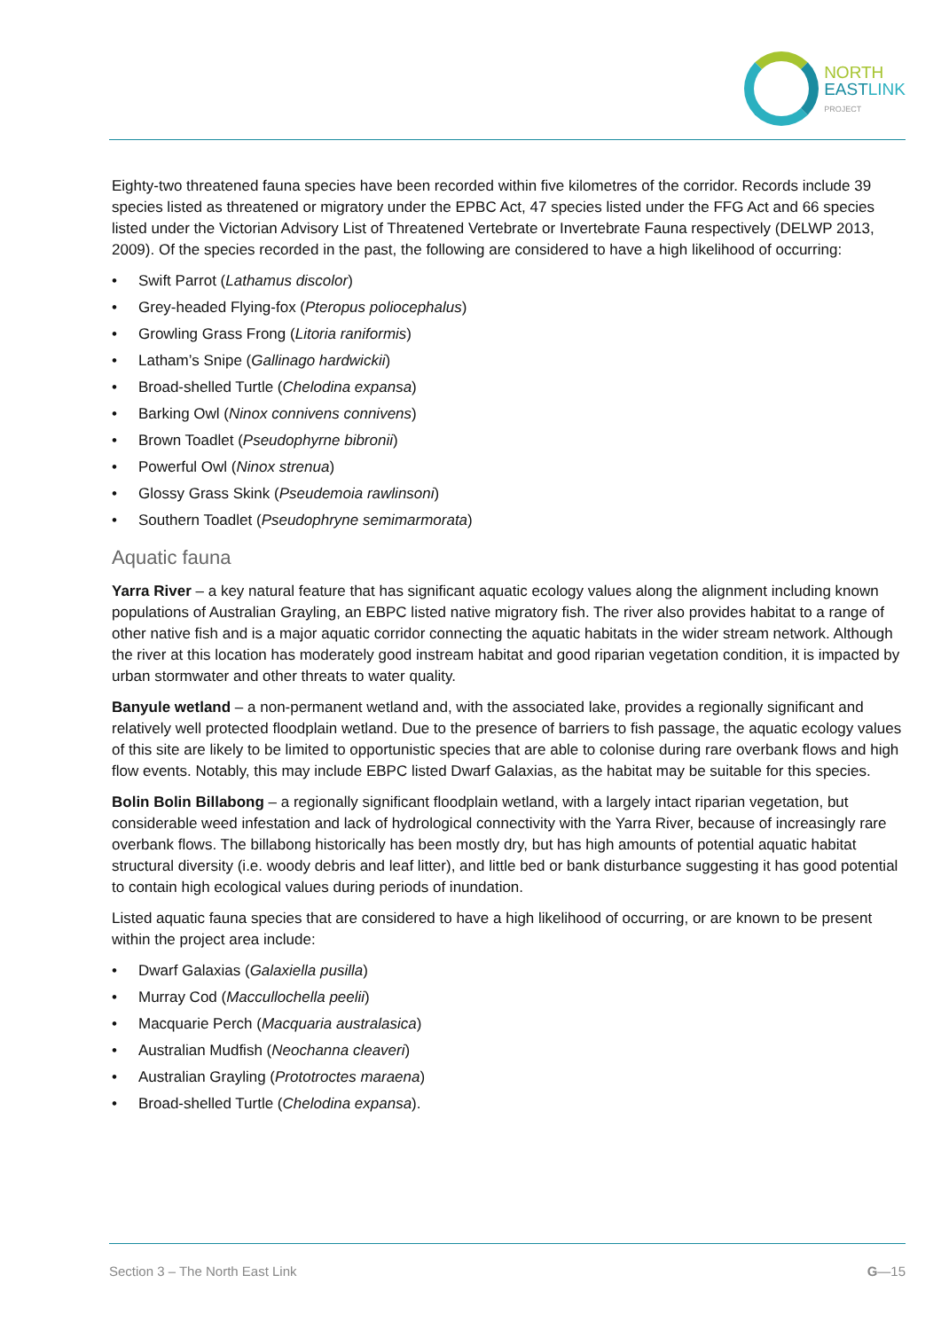NORTH
EAST LINK
PROJECT
Eighty-two threatened fauna species have been recorded within five kilometres of the corridor. Records include 39 species listed as threatened or migratory under the EPBC Act, 47 species listed under the FFG Act and 66 species listed under the Victorian Advisory List of Threatened Vertebrate or Invertebrate Fauna respectively (DELWP 2013, 2009). Of the species recorded in the past, the following are considered to have a high likelihood of occurring:
• Swift Parrot (Lathamus discolor)
• Grey-headed Flying-fox (Pteropus poliocephalus)
• Growling Grass Frong (Litoria raniformis)
• Latham’s Snipe (Gallinago hardwickii)
• Broad-shelled Turtle (Chelodina expansa)
• Barking Owl (Ninox connivens connivens)
• Brown Toadlet (Pseudophyrne bibronii)
• Powerful Owl (Ninox strenua)
• Glossy Grass Skink (Pseudemoia rawlinsoni)
• Southern Toadlet (Pseudophryne semimarmorata)
Aquatic fauna
Yarra River – a key natural feature that has significant aquatic ecology values along the alignment including known populations of Australian Grayling, an EBPC listed native migratory fish. The river also provides habitat to a range of other native fish and is a major aquatic corridor connecting the aquatic habitats in the wider stream network. Although the river at this location has moderately good instream habitat and good riparian vegetation condition, it is impacted by urban stormwater and other threats to water quality.
Banyule wetland – a non-permanent wetland and, with the associated lake, provides a regionally significant and relatively well protected floodplain wetland. Due to the presence of barriers to fish passage, the aquatic ecology values of this site are likely to be limited to opportunistic species that are able to colonise during rare overbank flows and high flow events. Notably, this may include EBPC listed Dwarf Galaxias, as the habitat may be suitable for this species.
Bolin Bolin Billabong – a regionally significant floodplain wetland, with a largely intact riparian vegetation, but considerable weed infestation and lack of hydrological connectivity with the Yarra River, because of increasingly rare overbank flows. The billabong historically has been mostly dry, but has high amounts of potential aquatic habitat structural diversity (i.e. woody debris and leaf litter), and little bed or bank disturbance suggesting it has good potential to contain high ecological values during periods of inundation.
Listed aquatic fauna species that are considered to have a high likelihood of occurring, or are known to be present within the project area include:
• Dwarf Galaxias (Galaxiella pusilla)
• Murray Cod (Maccullochella peelii)
• Macquarie Perch (Macquaria australasica)
• Australian Mudfish (Neochanna cleaveri)
• Australian Grayling (Prototroctes maraena)
• Broad-shelled Turtle (Chelodina expansa).
Section 3 – The North East Link G—15